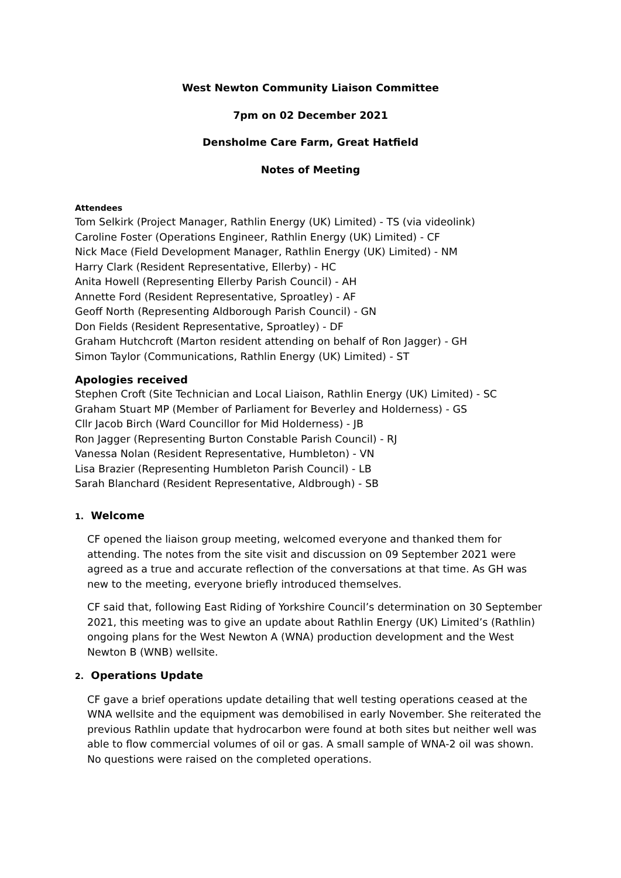West Newton Community Liaison Committee
7pm on 02 December 2021
Densholme Care Farm, Great Hatfield
Notes of Meeting
Attendees
Tom Selkirk (Project Manager, Rathlin Energy (UK) Limited) - TS (via videolink)
Caroline Foster (Operations Engineer, Rathlin Energy (UK) Limited) - CF
Nick Mace (Field Development Manager, Rathlin Energy (UK) Limited) - NM
Harry Clark (Resident Representative, Ellerby) - HC
Anita Howell (Representing Ellerby Parish Council) - AH
Annette Ford (Resident Representative, Sproatley) - AF
Geoff North (Representing Aldborough Parish Council) - GN
Don Fields (Resident Representative, Sproatley) - DF
Graham Hutchcroft (Marton resident attending on behalf of Ron Jagger) - GH
Simon Taylor (Communications, Rathlin Energy (UK) Limited) - ST
Apologies received
Stephen Croft (Site Technician and Local Liaison, Rathlin Energy (UK) Limited) - SC
Graham Stuart MP (Member of Parliament for Beverley and Holderness) - GS
Cllr Jacob Birch (Ward Councillor for Mid Holderness) - JB
Ron Jagger (Representing Burton Constable Parish Council) - RJ
Vanessa Nolan (Resident Representative, Humbleton) - VN
Lisa Brazier (Representing Humbleton Parish Council) - LB
Sarah Blanchard (Resident Representative, Aldbrough) - SB
1. Welcome
CF opened the liaison group meeting, welcomed everyone and thanked them for attending. The notes from the site visit and discussion on 09 September 2021 were agreed as a true and accurate reflection of the conversations at that time. As GH was new to the meeting, everyone briefly introduced themselves.
CF said that, following East Riding of Yorkshire Council’s determination on 30 September 2021, this meeting was to give an update about Rathlin Energy (UK) Limited’s (Rathlin) ongoing plans for the West Newton A (WNA) production development and the West Newton B (WNB) wellsite.
2. Operations Update
CF gave a brief operations update detailing that well testing operations ceased at the WNA wellsite and the equipment was demobilised in early November. She reiterated the previous Rathlin update that hydrocarbon were found at both sites but neither well was able to flow commercial volumes of oil or gas. A small sample of WNA-2 oil was shown. No questions were raised on the completed operations.